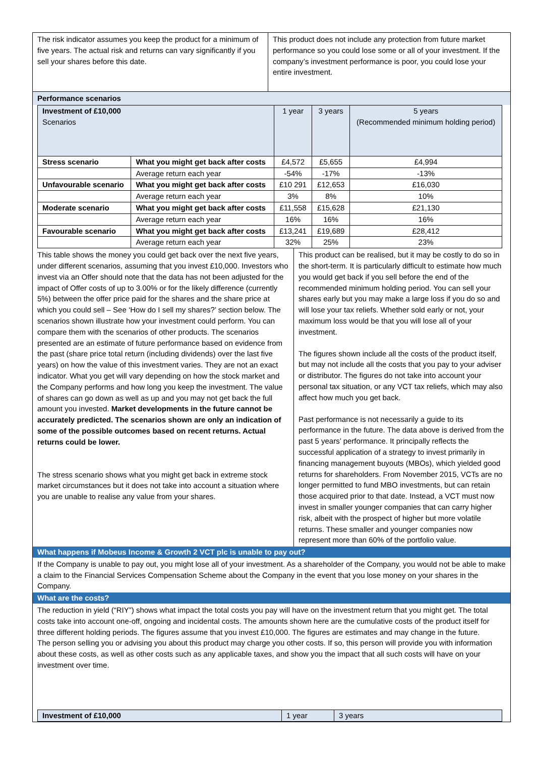The risk indicator assumes you keep the product for a minimum of five years. The actual risk and returns can vary significantly if you sell your shares before this date.
This product does not include any protection from future market performance so you could lose some or all of your investment. If the company’s investment performance is poor, you could lose your entire investment.
Performance scenarios
| Investment of £10,000 Scenarios | | 1 year | 3 years | 5 years (Recommended minimum holding period) |
| --- | --- | --- | --- | --- |
| Stress scenario | What you might get back after costs | £4,572 | £5,655 | £4,994 |
| | Average return each year | -54% | -17% | -13% |
| Unfavourable scenario | What you might get back after costs | £10 291 | £12,653 | £16,030 |
| | Average return each year | 3% | 8% | 10% |
| Moderate scenario | What you might get back after costs | £11,558 | £15,628 | £21,130 |
| | Average return each year | 16% | 16% | 16% |
| Favourable scenario | What you might get back after costs | £13,241 | £19,689 | £28,412 |
| | Average return each year | 32% | 25% | 23% |
This table shows the money you could get back over the next five years, under different scenarios, assuming that you invest £10,000. Investors who invest via an Offer should note that the data has not been adjusted for the impact of Offer costs of up to 3.00% or for the likely difference (currently 5%) between the offer price paid for the shares and the share price at which you could sell – See ‘How do I sell my shares?’ section below. The scenarios shown illustrate how your investment could perform. You can compare them with the scenarios of other products. The scenarios presented are an estimate of future performance based on evidence from the past (share price total return (including dividends) over the last five years) on how the value of this investment varies. They are not an exact indicator. What you get will vary depending on how the stock market and the Company performs and how long you keep the investment. The value of shares can go down as well as up and you may not get back the full amount you invested. Market developments in the future cannot be accurately predicted. The scenarios shown are only an indication of some of the possible outcomes based on recent returns. Actual returns could be lower.
The stress scenario shows what you might get back in extreme stock market circumstances but it does not take into account a situation where you are unable to realise any value from your shares.
This product can be realised, but it may be costly to do so in the short-term. It is particularly difficult to estimate how much you would get back if you sell before the end of the recommended minimum holding period. You can sell your shares early but you may make a large loss if you do so and will lose your tax reliefs. Whether sold early or not, your maximum loss would be that you will lose all of your investment.
The figures shown include all the costs of the product itself, but may not include all the costs that you pay to your adviser or distributor. The figures do not take into account your personal tax situation, or any VCT tax reliefs, which may also affect how much you get back.
Past performance is not necessarily a guide to its performance in the future. The data above is derived from the past 5 years’ performance. It principally reflects the successful application of a strategy to invest primarily in financing management buyouts (MBOs), which yielded good returns for shareholders. From November 2015, VCTs are no longer permitted to fund MBO investments, but can retain those acquired prior to that date. Instead, a VCT must now invest in smaller younger companies that can carry higher risk, albeit with the prospect of higher but more volatile returns. These smaller and younger companies now represent more than 60% of the portfolio value.
What happens if Mobeus Income & Growth 2 VCT plc is unable to pay out?
If the Company is unable to pay out, you might lose all of your investment. As a shareholder of the Company, you would not be able to make a claim to the Financial Services Compensation Scheme about the Company in the event that you lose money on your shares in the Company.
What are the costs?
The reduction in yield (“RIY”) shows what impact the total costs you pay will have on the investment return that you might get. The total costs take into account one-off, ongoing and incidental costs. The amounts shown here are the cumulative costs of the product itself for three different holding periods. The figures assume that you invest £10,000. The figures are estimates and may change in the future.
The person selling you or advising you about this product may charge you other costs. If so, this person will provide you with information about these costs, as well as other costs such as any applicable taxes, and show you the impact that all such costs will have on your investment over time.
| Investment of £10,000 | 1 year | 3 years |
| --- | --- | --- |